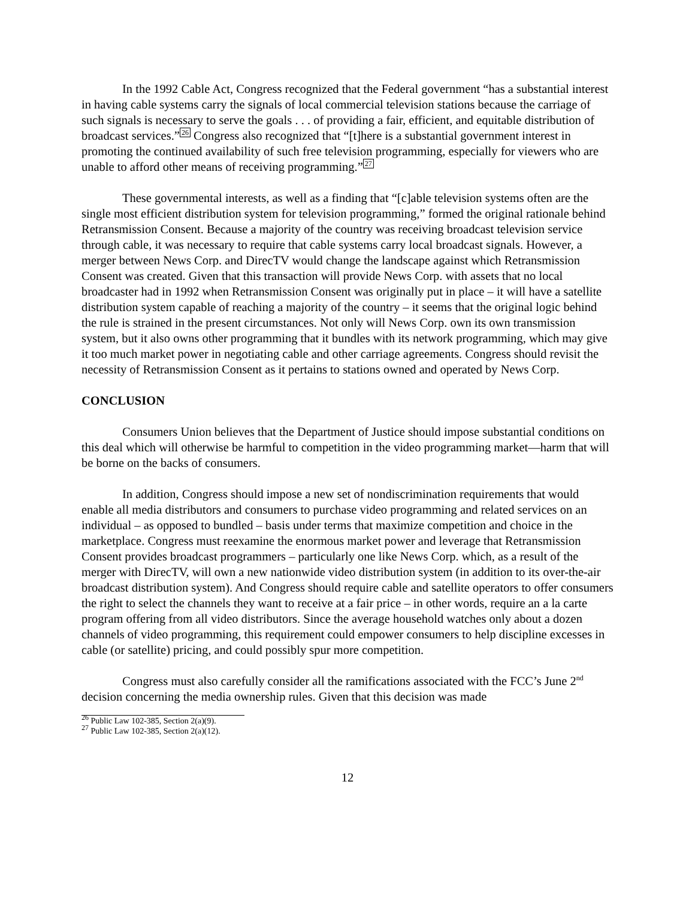In the 1992 Cable Act, Congress recognized that the Federal government “has a substantial interest in having cable systems carry the signals of local commercial television stations because the carriage of such signals is necessary to serve the goals . . . of providing a fair, efficient, and equitable distribution of broadcast services.”<sup>26</sup> Congress also recognized that “[t]here is a substantial government interest in promoting the continued availability of such free television programming, especially for viewers who are unable to afford other means of receiving programming.”<sup>27</sup>
These governmental interests, as well as a finding that “[c]able television systems often are the single most efficient distribution system for television programming,” formed the original rationale behind Retransmission Consent. Because a majority of the country was receiving broadcast television service through cable, it was necessary to require that cable systems carry local broadcast signals. However, a merger between News Corp. and DirecTV would change the landscape against which Retransmission Consent was created. Given that this transaction will provide News Corp. with assets that no local broadcaster had in 1992 when Retransmission Consent was originally put in place – it will have a satellite distribution system capable of reaching a majority of the country – it seems that the original logic behind the rule is strained in the present circumstances. Not only will News Corp. own its own transmission system, but it also owns other programming that it bundles with its network programming, which may give it too much market power in negotiating cable and other carriage agreements. Congress should revisit the necessity of Retransmission Consent as it pertains to stations owned and operated by News Corp.
CONCLUSION
Consumers Union believes that the Department of Justice should impose substantial conditions on this deal which will otherwise be harmful to competition in the video programming market—harm that will be borne on the backs of consumers.
In addition, Congress should impose a new set of nondiscrimination requirements that would enable all media distributors and consumers to purchase video programming and related services on an individual – as opposed to bundled – basis under terms that maximize competition and choice in the marketplace. Congress must reexamine the enormous market power and leverage that Retransmission Consent provides broadcast programmers – particularly one like News Corp. which, as a result of the merger with DirecTV, will own a new nationwide video distribution system (in addition to its over-the-air broadcast distribution system). And Congress should require cable and satellite operators to offer consumers the right to select the channels they want to receive at a fair price – in other words, require an a la carte program offering from all video distributors. Since the average household watches only about a dozen channels of video programming, this requirement could empower consumers to help discipline excesses in cable (or satellite) pricing, and could possibly spur more competition.
Congress must also carefully consider all the ramifications associated with the FCC’s June 2<sup>nd</sup> decision concerning the media ownership rules. Given that this decision was made
<sup>26</sup> Public Law 102-385, Section 2(a)(9).
<sup>27</sup> Public Law 102-385, Section 2(a)(12).
12